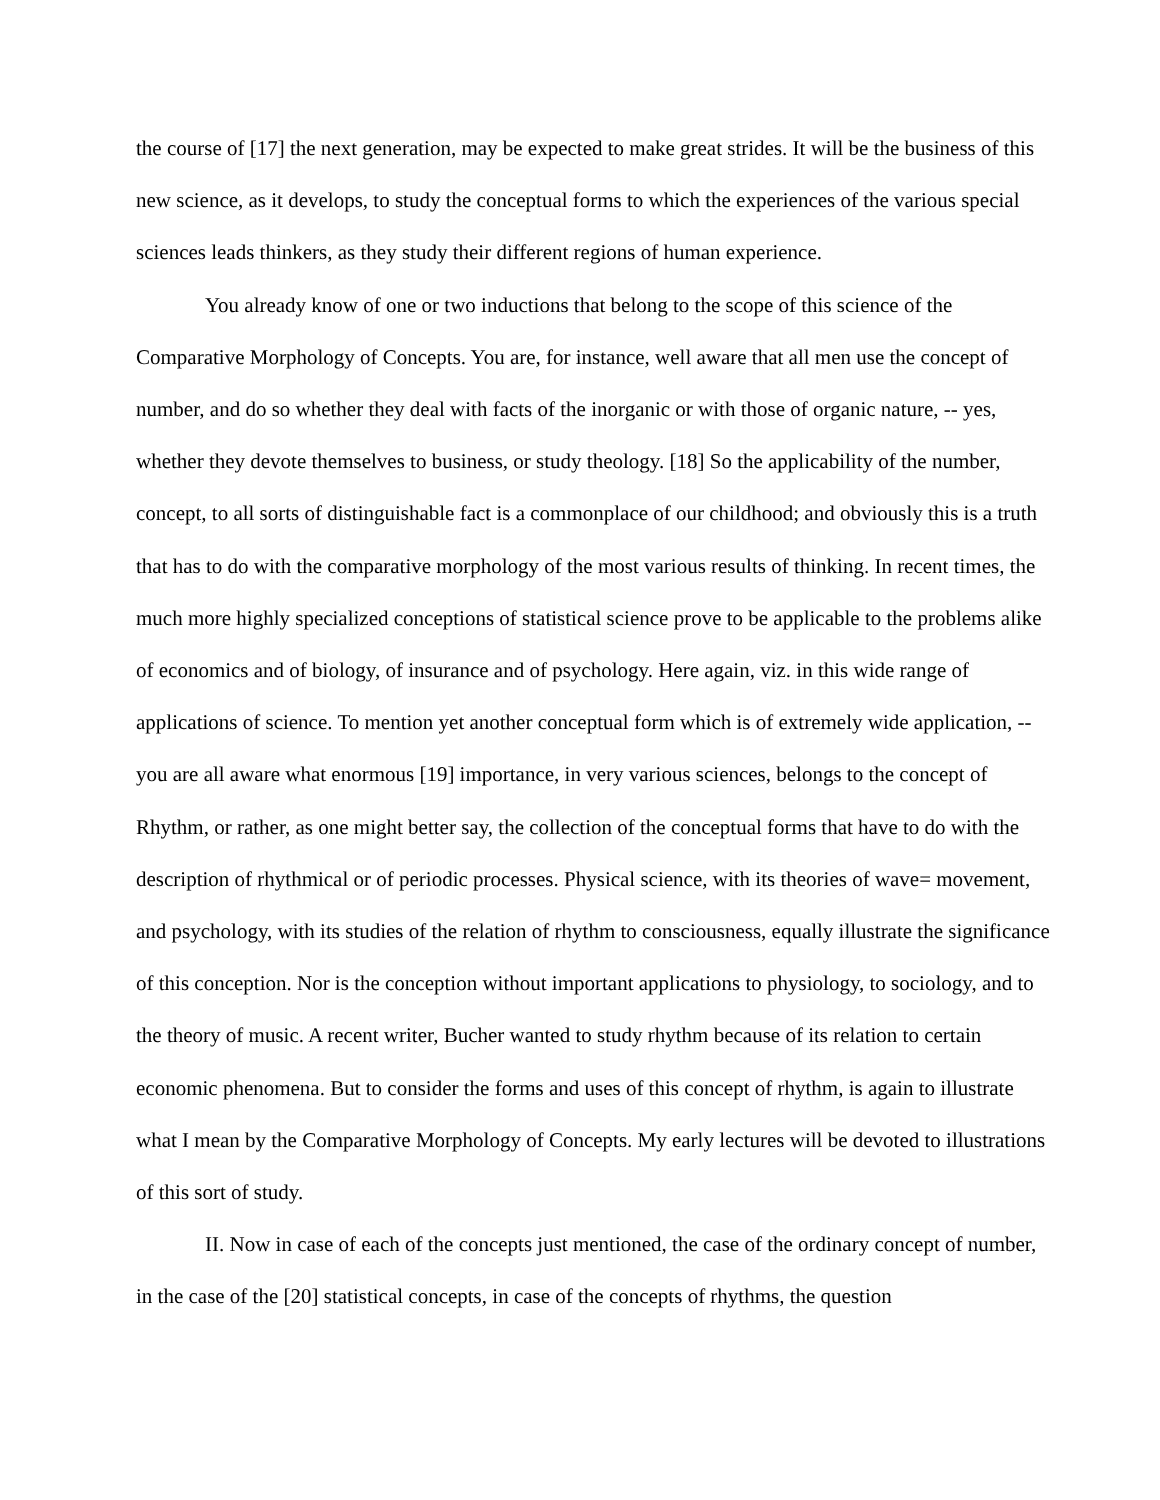the course of [17] the next generation, may be expected to make great strides. It will be the business of this new science, as it develops, to study the conceptual forms to which the experiences of the various special sciences leads thinkers, as they study their different regions of human experience.
You already know of one or two inductions that belong to the scope of this science of the Comparative Morphology of Concepts. You are, for instance, well aware that all men use the concept of number, and do so whether they deal with facts of the inorganic or with those of organic nature, -- yes, whether they devote themselves to business, or study theology. [18] So the applicability of the number, concept, to all sorts of distinguishable fact is a commonplace of our childhood; and obviously this is a truth that has to do with the comparative morphology of the most various results of thinking. In recent times, the much more highly specialized conceptions of statistical science prove to be applicable to the problems alike of economics and of biology, of insurance and of psychology. Here again, viz. in this wide range of applications of science. To mention yet another conceptual form which is of extremely wide application, -- you are all aware what enormous [19] importance, in very various sciences, belongs to the concept of Rhythm, or rather, as one might better say, the collection of the conceptual forms that have to do with the description of rhythmical or of periodic processes. Physical science, with its theories of wave= movement, and psychology, with its studies of the relation of rhythm to consciousness, equally illustrate the significance of this conception. Nor is the conception without important applications to physiology, to sociology, and to the theory of music. A recent writer, Bucher wanted to study rhythm because of its relation to certain economic phenomena. But to consider the forms and uses of this concept of rhythm, is again to illustrate what I mean by the Comparative Morphology of Concepts. My early lectures will be devoted to illustrations of this sort of study.
II. Now in case of each of the concepts just mentioned, the case of the ordinary concept of number, in the case of the [20] statistical concepts, in case of the concepts of rhythms, the question